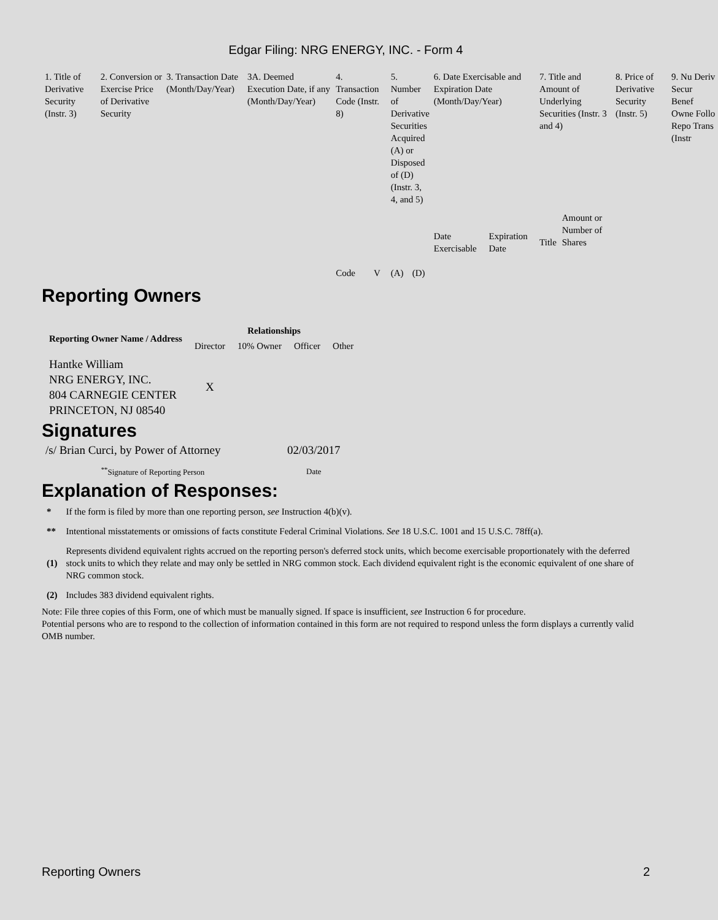Edgar Filing: NRG ENERGY, INC. - Form 4
| 1. Title of Derivative Security (Instr. 3) | 2. Conversion or Exercise Price of Derivative Security | 3. Transaction Date (Month/Day/Year) | 3A. Deemed Execution Date, if any (Month/Day/Year) | 4. Transaction Code (Instr. 8) | | 5. Number of Derivative Securities Acquired (A) or Disposed of (D) (Instr. 3, 4, and 5) | | 6. Date Exercisable and Expiration Date (Month/Day/Year) | | 7. Title and Amount of Underlying Securities (Instr. 3 and 4) | | 8. Price of Derivative Security (Instr. 5) | 9. Nu Deriv Secur Benef Owne Follo Repo Trans (Instr |
| | | | | Code | V | (A) | (D) | Date Exercisable | Expiration Date | Title | Amount or Number of Shares | | |
Reporting Owners
| Reporting Owner Name / Address | Relationships | | | |
| --- | --- | --- | --- | --- |
| | Director | 10% Owner | Officer | Other |
| Hantke William NRG ENERGY, INC. 804 CARNEGIE CENTER PRINCETON, NJ 08540 | X | | | |
Signatures
| /s/ Brian Curci, by Power of Attorney | 02/03/2017 |
| <sup>**</sup> Signature of Reporting Person | Date |
Explanation of Responses:
| * | If the form is filed by more than one reporting person, see Instruction 4(b)(v). |
| ** | Intentional misstatements or omissions of facts constitute Federal Criminal Violations. See 18 U.S.C. 1001 and 15 U.S.C. 78ff(a). |
| (1) | Represents dividend equivalent rights accrued on the reporting person's deferred stock units, which become exercisable proportionately with the deferred stock units to which they relate and may only be settled in NRG common stock. Each dividend equivalent right is the economic equivalent of one share of NRG common stock. |
| (2) | Includes 383 dividend equivalent rights. |
Note: File three copies of this Form, one of which must be manually signed. If space is insufficient, see Instruction 6 for procedure.
Potential persons who are to respond to the collection of information contained in this form are not required to respond unless the form displays a currently valid OMB number.
Reporting Owners 2